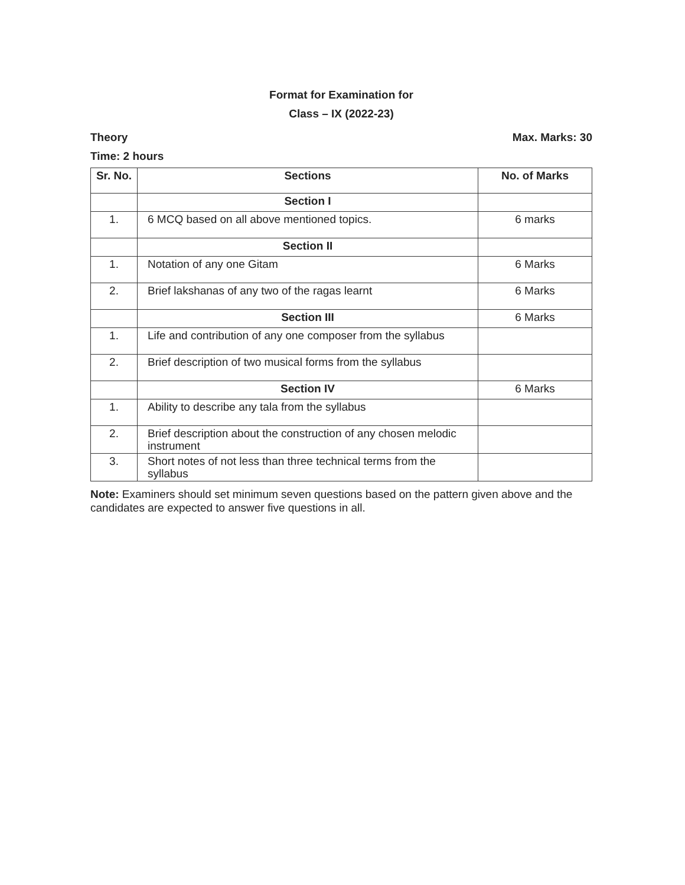Format for Examination for
Class – IX (2022-23)
Theory Max. Marks: 30
Time: 2 hours
| Sr. No. | Sections | No. of Marks |
| --- | --- | --- |
| | Section I | |
| 1. | 6 MCQ based on all above mentioned topics. | 6 marks |
| | Section II | |
| 1. | Notation of any one Gitam | 6 Marks |
| 2. | Brief lakshanas of any two of the ragas learnt | 6 Marks |
| | Section III | 6 Marks |
| 1. | Life and contribution of any one composer from the syllabus | |
| 2. | Brief description of two musical forms from the syllabus | |
| | Section IV | 6 Marks |
| 1. | Ability to describe any tala from the syllabus | |
| 2. | Brief description about the construction of any chosen melodic instrument | |
| 3. | Short notes of not less than three technical terms from the syllabus | |
Note: Examiners should set minimum seven questions based on the pattern given above and the candidates are expected to answer five questions in all.